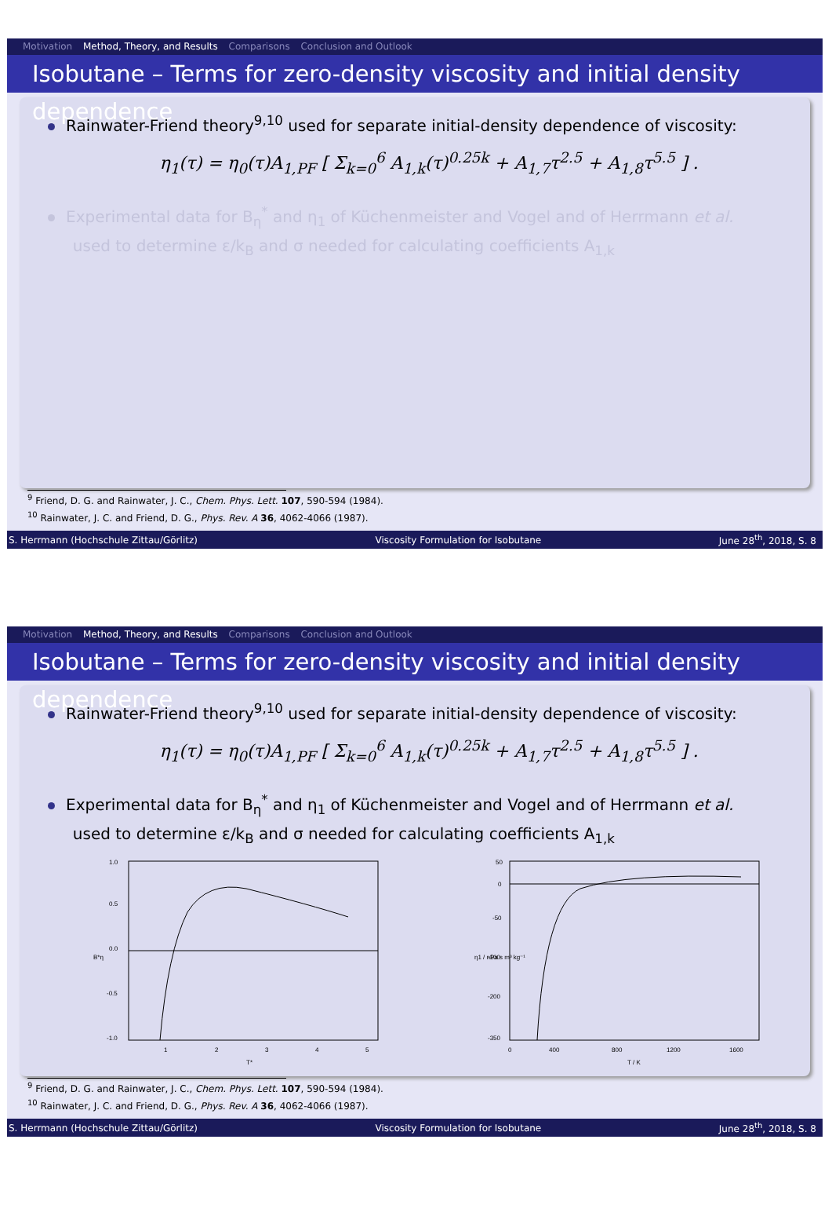Motivation Method, Theory, and Results Comparisons Conclusion and Outlook
Isobutane – Terms for zero-density viscosity and initial density dependence
Rainwater-Friend theory<sup>9,10</sup> used for separate initial-density dependence of viscosity:
η<sub>1</sub>(τ) = η<sub>0</sub>(τ)A<sub>1,PF</sub> [ Σ<sub>k=0</sub><sup>6</sup> A<sub>1,k</sub>(τ)<sup>0.25k</sup> + A<sub>1,7</sub>τ<sup>2.5</sup> + A<sub>1,8</sub>τ<sup>5.5</sup> ] .
Experimental data for B<sub>η</sub><sup>*</sup> and η<sub>1</sub> of Küchenmeister and Vogel and of Herrmann et al.
used to determine ε/k<sub>B</sub> and σ needed for calculating coefficients A<sub>1,k</sub>
<sup>9</sup> Friend, D. G. and Rainwater, J. C., Chem. Phys. Lett. 107, 590-594 (1984).
<sup>10</sup> Rainwater, J. C. and Friend, D. G., Phys. Rev. A 36, 4062-4066 (1987).
S. Herrmann (Hochschule Zittau/Görlitz) Viscosity Formulation for Isobutane June 28<sup>th</sup>, 2018, S. 8
Motivation Method, Theory, and Results Comparisons Conclusion and Outlook
Isobutane – Terms for zero-density viscosity and initial density dependence
Rainwater-Friend theory<sup>9,10</sup> used for separate initial-density dependence of viscosity:
η<sub>1</sub>(τ) = η<sub>0</sub>(τ)A<sub>1,PF</sub> [ Σ<sub>k=0</sub><sup>6</sup> A<sub>1,k</sub>(τ)<sup>0.25k</sup> + A<sub>1,7</sub>τ<sup>2.5</sup> + A<sub>1,8</sub>τ<sup>5.5</sup> ] .
Experimental data for B<sub>η</sub><sup>*</sup> and η<sub>1</sub> of Küchenmeister and Vogel and of Herrmann et al.
used to determine ε/k<sub>B</sub> and σ needed for calculating coefficients A<sub>1,k</sub>
1.0
0.5
0.0
-0.5
-1.0
1
2
3
4
5
T*
B*η
50
0
-50
-100
-200
-350
0
400
800
1200
1600
T / K
η1 / nPa s m³ kg⁻¹
<sup>9</sup> Friend, D. G. and Rainwater, J. C., Chem. Phys. Lett. 107, 590-594 (1984).
<sup>10</sup> Rainwater, J. C. and Friend, D. G., Phys. Rev. A 36, 4062-4066 (1987).
S. Herrmann (Hochschule Zittau/Görlitz) Viscosity Formulation for Isobutane June 28<sup>th</sup>, 2018, S. 8